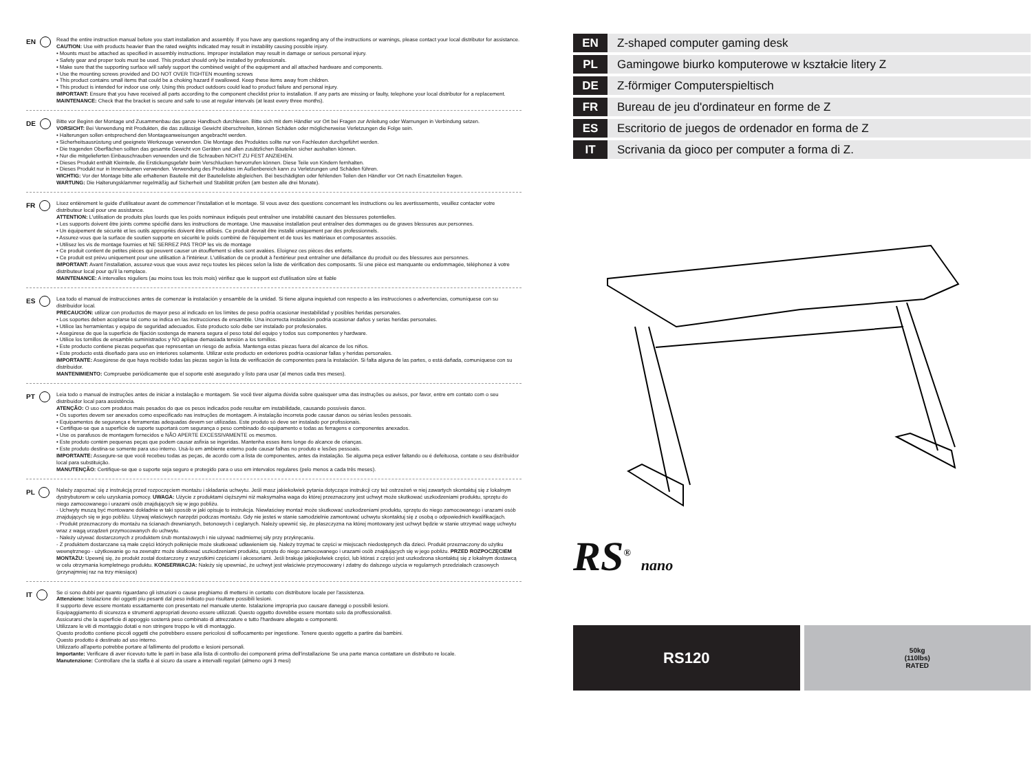EN
Read the entire instruction manual before you start installation and assembly. If you have any questions regarding any of the instructions or warnings, please contact your local distributor for assistance.
CAUTION: Use with products heavier than the rated weights indicated may result in instability causing possible injury.
• Mounts must be attached as specified in assembly instructions. Improper installation may result in damage or serious personal injury.
• Safety gear and proper tools must be used. This product should only be installed by professionals.
• Make sure that the supporting surface will safely support the combined weight of the equipment and all attached hardware and components.
• Use the mounting screws provided and DO NOT OVER TIGHTEN mounting screws
• This product contains small items that could be a choking hazard if swallowed. Keep these items away from children.
• This product is intended for indoor use only. Using this product outdoors could lead to product failure and personal injury.
IMPORTANT: Ensure that you have received all parts according to the component checklist prior to installation. If any parts are missing or faulty, telephone your local distributor for a replacement.
MAINTENANCE: Check that the bracket is secure and safe to use at regular intervals (at least every three months).
DE
Bitte vor Beginn der Montage und Zusammenbau das ganze Handbuch durchlesen. Bitte sich mit dem Händler vor Ort bei Fragen zur Anleitung oder Warnungen in Verbindung setzen.
VORSICHT: Bei Verwendung mit Produkten, die das zulässige Gewicht überschreiten, können Schäden oder möglicherweise Verletzungen die Folge sein.
• Halterungen sollen entsprechend den Montageanweisungen angebracht werden.
• Sicherheitsausrüstung und geeignete Werkzeuge verwenden. Die Montage des Produktes sollte nur von Fachleuten durchgeführt werden.
• Die tragenden Oberflächen sollten das gesamte Gewicht von Geräten und allen zusätzlichen Bauteilen sicher aushalten können.
• Nur die mitgelieferten Einbauschrauben verwenden und die Schrauben NICHT ZU FEST ANZIEHEN.
• Dieses Produkt enthält Kleinteile, die Erstickungsgefahr beim Verschlucken hervorrufen können. Diese Teile von Kindern fernhalten.
• Dieses Produkt nur in Innenräumen verwenden. Verwendung des Produktes im Außenbereich kann zu Verletzungen und Schäden führen.
WICHTIG: Vor der Montage bitte alle erhaltenen Bauteile mit der Bauteileliste abgleichen. Bei beschädigten oder fehlenden Teilen den Händler vor Ort nach Ersatzteilen fragen.
WARTUNG: Die Halterungsklammer regelmäßig auf Sicherheit und Stabilität prüfen (am besten alle drei Monate).
FR
Lisez entièrement le guide d'utilisateur avant de commencer l'installation et le montage. SI vous avez des questions concernant les instructions ou les avertissements, veuillez contacter votre distributeur local pour une assistance.
ATTENTION: L'utilisation de produits plus lourds que les poids nominaux indiqués peut entraîner une instabilité causant des blessures potentielles.
• Les supports doivent être joints comme spécifié dans les instructions de montage. Une mauvaise installation peut entraîner des dommages ou de graves blessures aux personnes.
• Un équipement de sécurité et les outils appropriés doivent être utilisés. Ce produit devrait être installé uniquement par des professionnels.
• Assurez-vous que la surface de soutien supporte en sécurité le poids combiné de l'équipement et de tous les matériaux et composantes associés.
• Utilisez les vis de montage fournies et NE SERREZ PAS TROP les vis de montage
• Ce produit contient de petites pièces qui peuvent causer un étouffement si elles sont avalées. Eloignez ces pièces des enfants.
• Ce produit est prévu uniquement pour une utilisation à l'intérieur. L'utilisation de ce produit à l'extérieur peut entraîner une défaillance du produit ou des blessures aux personnes.
IMPORTANT: Avant l'installation, assurez-vous que vous avez reçu toutes les pièces selon la liste de vérification des composants. Si une pièce est manquante ou endommagée, téléphonez à votre distributeur local pour qu'il la remplace.
MAINTENANCE: A intervalles réguliers (au moins tous les trois mois) vérifiez que le support est d'utilisation sûre et fiable
ES
Lea todo el manual de instrucciones antes de comenzar la instalación y ensamble de la unidad. Si tiene alguna inquietud con respecto a las instrucciones o advertencias, comuníquese con su distribuidor local.
PRECAUCIÓN: utilizar con productos de mayor peso al indicado en los límites de peso podría ocasionar inestabilidad y posibles heridas personales.
• Los soportes deben acoplarse tal como se indica en las instrucciones de ensamble. Una incorrecta instalación podría ocasionar daños y serias heridas personales.
• Utilice las herramientas y equipo de seguridad adecuados. Este producto solo debe ser instalado por profesionales.
• Asegúrese de que la superficie de fijación sostenga de manera segura el peso total del equipo y todos sus componentes y hardware.
• Utilice los tornillos de ensamble suministrados y NO aplique demasiada tensión a los tornillos.
• Este producto contiene piezas pequeñas que representan un riesgo de asfixia. Mantenga estas piezas fuera del alcance de los niños.
• Este producto está diseñado para uso en interiores solamente. Utilizar este producto en exteriores podría ocasionar fallas y heridas personales.
IMPORTANTE: Asegúrese de que haya recibido todas las piezas según la lista de verificación de componentes para la instalación. Si falta alguna de las partes, o está dañada, comuníquese con su distribuidor.
MANTENIMIENTO: Compruebe periódicamente que el soporte esté asegurado y listo para usar (al menos cada tres meses).
PT
Leia todo o manual de instruções antes de iniciar a instalação e montagem. Se você tiver alguma dúvida sobre quaisquer uma das instruções ou avisos, por favor, entre em contato com o seu distribuidor local para assistência.
ATENÇÃO: O uso com produtos mais pesados do que os pesos indicados pode resultar em instabilidade, causando possíveis danos.
• Os suportes devem ser anexados como especificado nas instruções de montagem. A instalação incorreta pode causar danos ou sérias lesões pessoais.
• Equipamentos de segurança e ferramentas adequadas devem ser utilizadas. Este produto só deve ser instalado por profissionais.
• Certifique-se que a superfície de suporte suportará com segurança o peso combinado do equipamento e todas as ferragens e componentes anexados.
• Use os parafusos de montagem fornecidos e NÃO APERTE EXCESSIVAMENTE os mesmos.
• Este produto contém pequenas peças que podem causar asfixia se ingeridas. Mantenha esses itens longe do alcance de crianças.
• Este produto destina-se somente para uso interno. Usá-lo em ambiente externo pode causar falhas no produto e lesões pessoais.
IMPORTANTE: Assegure-se que você recebeu todas as peças, de acordo com a lista de componentes, antes da instalação. Se alguma peça estiver faltando ou é defeituosa, contate o seu distribuidor local para substituição.
MANUTENÇÃO: Certifique-se que o suporte seja seguro e protegido para o uso em intervalos regulares (pelo menos a cada três meses).
PL
Należy zapoznać się z instrukcją przed rozpoczęciem montażu i składania uchwytu. Jeśli masz jakiekolwiek pytania dotyczące instrukcji czy też ostrzeżeń w niej zawartych skontaktuj się z lokalnym dystrybutorem w celu uzyskania pomocy. UWAGA: Użycie z produktami cięższymi niż maksymalna waga do której przeznaczony jest uchwyt może skutkować uszkodzeniami produktu, sprzętu do niego zamocowanego i urazami osób znajdujących się w jego pobliżu.
- Uchwyty muszą być montowane dokładnie w taki sposób w jaki opisuje to instrukcja. Niewłaściwy montaż może skutkować uszkodzeniami produktu, sprzętu do niego zamocowanego i urazami osób znajdujących się w jego pobliżu. Używaj właściwych narzędzi podczas montażu. Gdy nie jesteś w stanie samodzielnie zamontować uchwytu skontaktuj się z osobą o odpowiednich kwalifikacjach.
- Produkt przeznaczony do montażu na ścianach drewnianych, betonowych i ceglanych. Należy upewnić się, że płaszczyzna na której montowany jest uchwyt będzie w stanie utrzymać wagę uchwytu wraz z wagą urządzeń przymocowanych do uchwytu.
- Należy używać dostarczonych z produktem śrub montażowych i nie używać nadmiernej siły przy przykręcaniu.
- Z produktem dostarczane są małe części których połknięcie może skutkować udławieniem się. Należy trzymać te części w miejscach niedostępnych dla dzieci. Produkt przeznaczony do użytku wewnętrznego - użytkowanie go na zewnątrz może skutkować uszkodzeniami produktu, sprzętu do niego zamocowanego i urazami osób znajdujących się w jego pobliżu. PRZED ROZPOCZĘCIEM MONTAŻU: Upewnij się, że produkt został dostarczony z wszystkimi częściami i akcesoriami. Jeśli brakuje jakiejkolwiek części, lub któraś z części jest uszkodzona skontaktuj się z lokalnym dostawcą w celu otrzymania kompletnego produktu. KONSERWACJA: Należy się upewniać, że uchwyt jest właściwie przymocowany i zdatny do dalszego użycia w regularnych przedziałach czasowych (przynajmniej raz na trzy miesiące)
IT
Se ci sono dubbi per quanto riguardano gli istruzioni o cause preghiamo di mettersi in contatto con distributore locale per l'assistenza.
Attenzione: Istalazione dei oggetti piu pesanti dal peso indicato puo risultare possibili lesioni.
Il supporto deve essere montato essattamente con presentato nel manuale utente. Istalazione impropria puo causare daneggi o possibili lesioni.
Equipaggiamento di sicurezza e strumenti appropriati devono essere utilizzati. Questo oggetto dovrebbe essere montato solo da proffessionalisti.
Assicurarsi che la superficie di appoggio sosterrà peso combinato di attrezzature e tutto l'hardware allegato e componenti.
Utilizzare le viti di montaggio dotati e non stringere troppo le viti di montaggio.
Questo prodotto contiene piccoli oggetti che potrebbero essere pericolosi di soffocamento per ingestione. Tenere questo oggetto a partire dai bambini.
Questo prodotto è destinato ad uso interno.
Utilizzarlo all'aperto potrebbe portare al fallimento del prodotto e lesioni personali.
Importante: Verificare di aver ricevuto tutte le parti in base alla lista di controllo dei componenti prima dell'installazione Se una parte manca contattare un distributo re locale.
Manutenzione: Controllare che la staffa è al sicuro da usare a intervalli regolari (almeno ogni 3 mesi)
EN
Z-shaped computer gaming desk
PL
Gamingowe biurko komputerowe w kształcie litery Z
DE
Z-förmiger Computerspieltisch
FR
Bureau de jeu d'ordinateur en forme de Z
ES
Escritorio de juegos de ordenador en forma de Z
IT
Scrivania da gioco per computer a forma di Z.
RS<sup>®</sup> nano
RS120
50kg
(110lbs)
RATED